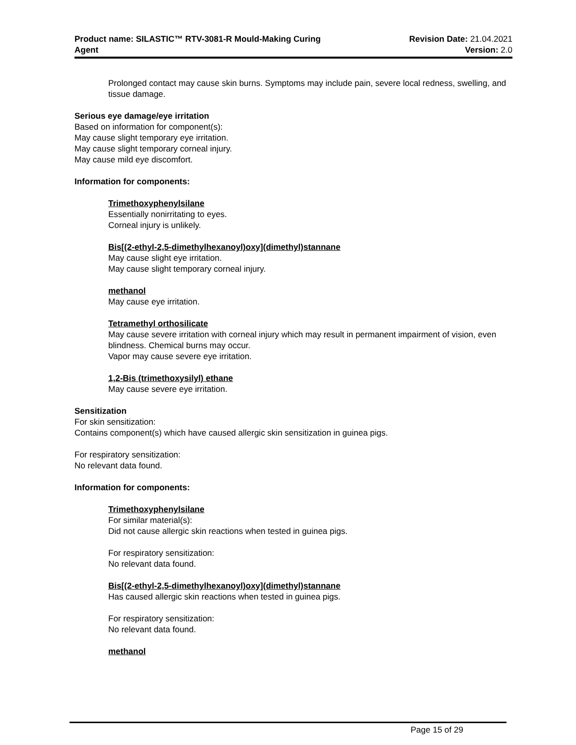Product name: SILASTIC™ RTV-3081-R Mould-Making Curing
Agent
Revision Date: 21.04.2021
Version: 2.0
Prolonged contact may cause skin burns. Symptoms may include pain, severe local redness, swelling, and tissue damage.
Serious eye damage/eye irritation
Based on information for component(s):
May cause slight temporary eye irritation.
May cause slight temporary corneal injury.
May cause mild eye discomfort.
Information for components:
Trimethoxyphenylsilane
Essentially nonirritating to eyes.
Corneal injury is unlikely.
Bis[(2-ethyl-2,5-dimethylhexanoyl)oxy](dimethyl)stannane
May cause slight eye irritation.
May cause slight temporary corneal injury.
methanol
May cause eye irritation.
Tetramethyl orthosilicate
May cause severe irritation with corneal injury which may result in permanent impairment of vision, even blindness. Chemical burns may occur.
Vapor may cause severe eye irritation.
1,2-Bis (trimethoxysilyl) ethane
May cause severe eye irritation.
Sensitization
For skin sensitization:
Contains component(s) which have caused allergic skin sensitization in guinea pigs.
For respiratory sensitization:
No relevant data found.
Information for components:
Trimethoxyphenylsilane
For similar material(s):
Did not cause allergic skin reactions when tested in guinea pigs.
For respiratory sensitization:
No relevant data found.
Bis[(2-ethyl-2,5-dimethylhexanoyl)oxy](dimethyl)stannane
Has caused allergic skin reactions when tested in guinea pigs.
For respiratory sensitization:
No relevant data found.
methanol
Page 15 of 29